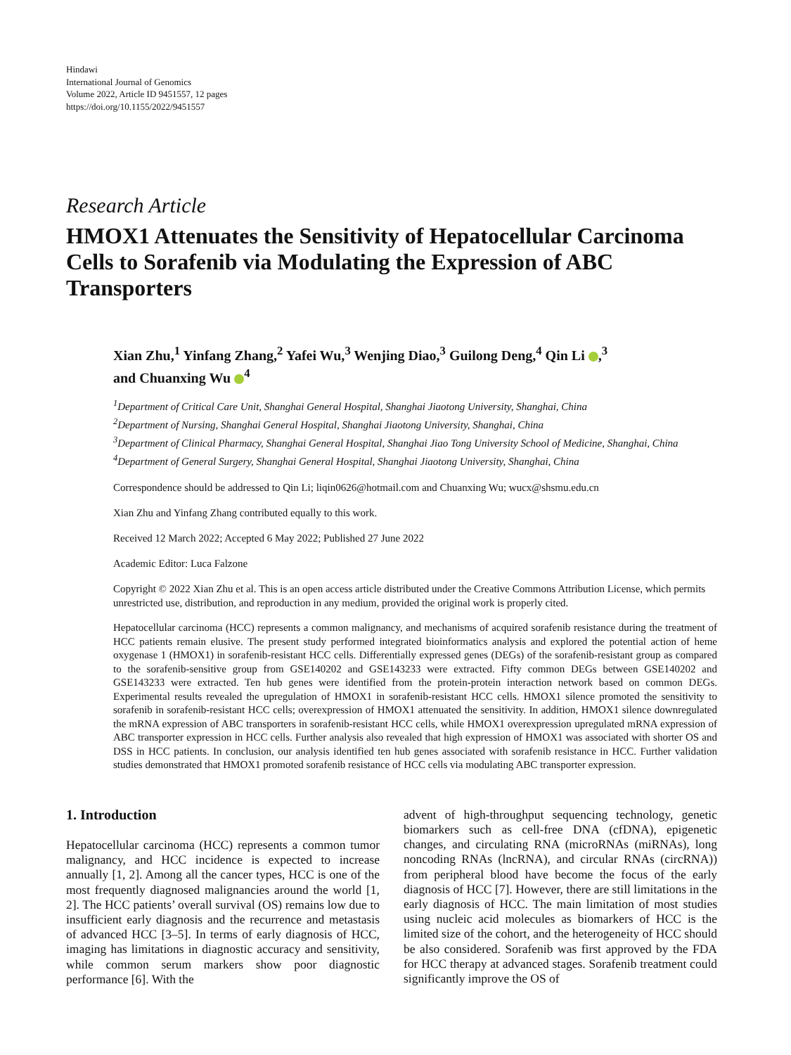Hindawi
International Journal of Genomics
Volume 2022, Article ID 9451557, 12 pages
https://doi.org/10.1155/2022/9451557
Research Article
HMOX1 Attenuates the Sensitivity of Hepatocellular Carcinoma Cells to Sorafenib via Modulating the Expression of ABC Transporters
Xian Zhu,<sup>1</sup> Yinfang Zhang,<sup>2</sup> Yafei Wu,<sup>3</sup> Wenjing Diao,<sup>3</sup> Guilong Deng,<sup>4</sup> Qin Li ,<sup>3</sup>
and Chuanxing Wu <sup>4</sup>
<sup>1</sup> Department of Critical Care Unit, Shanghai General Hospital, Shanghai Jiaotong University, Shanghai, China
<sup>2</sup> Department of Nursing, Shanghai General Hospital, Shanghai Jiaotong University, Shanghai, China
<sup>3</sup> Department of Clinical Pharmacy, Shanghai General Hospital, Shanghai Jiao Tong University School of Medicine, Shanghai, China
<sup>4</sup> Department of General Surgery, Shanghai General Hospital, Shanghai Jiaotong University, Shanghai, China
Correspondence should be addressed to Qin Li; liqin0626@hotmail.com and Chuanxing Wu; wucx@shsmu.edu.cn
Xian Zhu and Yinfang Zhang contributed equally to this work.
Received 12 March 2022; Accepted 6 May 2022; Published 27 June 2022
Academic Editor: Luca Falzone
Copyright © 2022 Xian Zhu et al. This is an open access article distributed under the Creative Commons Attribution License, which permits unrestricted use, distribution, and reproduction in any medium, provided the original work is properly cited.
Hepatocellular carcinoma (HCC) represents a common malignancy, and mechanisms of acquired sorafenib resistance during the treatment of HCC patients remain elusive. The present study performed integrated bioinformatics analysis and explored the potential action of heme oxygenase 1 (HMOX1) in sorafenib-resistant HCC cells. Differentially expressed genes (DEGs) of the sorafenib-resistant group as compared to the sorafenib-sensitive group from GSE140202 and GSE143233 were extracted. Fifty common DEGs between GSE140202 and GSE143233 were extracted. Ten hub genes were identified from the protein-protein interaction network based on common DEGs. Experimental results revealed the upregulation of HMOX1 in sorafenib-resistant HCC cells. HMOX1 silence promoted the sensitivity to sorafenib in sorafenib-resistant HCC cells; overexpression of HMOX1 attenuated the sensitivity. In addition, HMOX1 silence downregulated the mRNA expression of ABC transporters in sorafenib-resistant HCC cells, while HMOX1 overexpression upregulated mRNA expression of ABC transporter expression in HCC cells. Further analysis also revealed that high expression of HMOX1 was associated with shorter OS and DSS in HCC patients. In conclusion, our analysis identified ten hub genes associated with sorafenib resistance in HCC. Further validation studies demonstrated that HMOX1 promoted sorafenib resistance of HCC cells via modulating ABC transporter expression.
1. Introduction
Hepatocellular carcinoma (HCC) represents a common tumor malignancy, and HCC incidence is expected to increase annually [1, 2]. Among all the cancer types, HCC is one of the most frequently diagnosed malignancies around the world [1, 2]. The HCC patients’ overall survival (OS) remains low due to insufficient early diagnosis and the recurrence and metastasis of advanced HCC [3–5]. In terms of early diagnosis of HCC, imaging has limitations in diagnostic accuracy and sensitivity, while common serum markers show poor diagnostic performance [6]. With the
advent of high-throughput sequencing technology, genetic biomarkers such as cell-free DNA (cfDNA), epigenetic changes, and circulating RNA (microRNAs (miRNAs), long noncoding RNAs (lncRNA), and circular RNAs (circRNA)) from peripheral blood have become the focus of the early diagnosis of HCC [7]. However, there are still limitations in the early diagnosis of HCC. The main limitation of most studies using nucleic acid molecules as biomarkers of HCC is the limited size of the cohort, and the heterogeneity of HCC should be also considered. Sorafenib was first approved by the FDA for HCC therapy at advanced stages. Sorafenib treatment could significantly improve the OS of